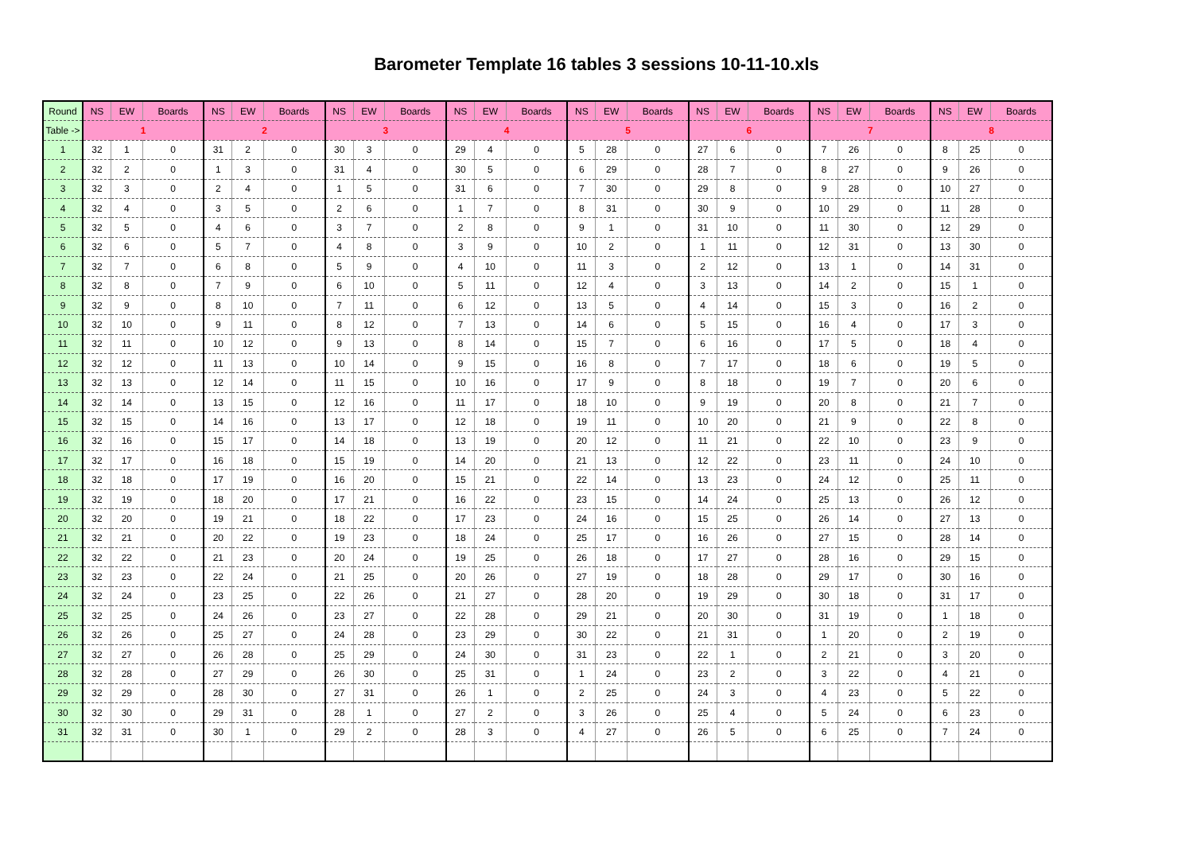Barometer Template 16 tables 3 sessions 10-11-10.xls
| Round | NS | EW | Boards | NS | EW | Boards | NS | EW | Boards | NS | EW | Boards | NS | EW | Boards | NS | EW | Boards | NS | EW | Boards | NS | EW | Boards |
| --- | --- | --- | --- | --- | --- | --- | --- | --- | --- | --- | --- | --- | --- | --- | --- | --- | --- | --- | --- | --- | --- | --- | --- | --- |
| Table -> | 1 | | | 2 | | | 3 | | | 4 | | | 5 | | | 6 | | | 7 | | | 8 | | |
| 1 | 32 | 1 | 0 | 31 | 2 | 0 | 30 | 3 | 0 | 29 | 4 | 0 | 5 | 28 | 0 | 27 | 6 | 0 | 7 | 26 | 0 | 8 | 25 | 0 |
| 2 | 32 | 2 | 0 | 1 | 3 | 0 | 31 | 4 | 0 | 30 | 5 | 0 | 6 | 29 | 0 | 28 | 7 | 0 | 8 | 27 | 0 | 9 | 26 | 0 |
| 3 | 32 | 3 | 0 | 2 | 4 | 0 | 1 | 5 | 0 | 31 | 6 | 0 | 7 | 30 | 0 | 29 | 8 | 0 | 9 | 28 | 0 | 10 | 27 | 0 |
| 4 | 32 | 4 | 0 | 3 | 5 | 0 | 2 | 6 | 0 | 1 | 7 | 0 | 8 | 31 | 0 | 30 | 9 | 0 | 10 | 29 | 0 | 11 | 28 | 0 |
| 5 | 32 | 5 | 0 | 4 | 6 | 0 | 3 | 7 | 0 | 2 | 8 | 0 | 9 | 1 | 0 | 31 | 10 | 0 | 11 | 30 | 0 | 12 | 29 | 0 |
| 6 | 32 | 6 | 0 | 5 | 7 | 0 | 4 | 8 | 0 | 3 | 9 | 0 | 10 | 2 | 0 | 1 | 11 | 0 | 12 | 31 | 0 | 13 | 30 | 0 |
| 7 | 32 | 7 | 0 | 6 | 8 | 0 | 5 | 9 | 0 | 4 | 10 | 0 | 11 | 3 | 0 | 2 | 12 | 0 | 13 | 1 | 0 | 14 | 31 | 0 |
| 8 | 32 | 8 | 0 | 7 | 9 | 0 | 6 | 10 | 0 | 5 | 11 | 0 | 12 | 4 | 0 | 3 | 13 | 0 | 14 | 2 | 0 | 15 | 1 | 0 |
| 9 | 32 | 9 | 0 | 8 | 10 | 0 | 7 | 11 | 0 | 6 | 12 | 0 | 13 | 5 | 0 | 4 | 14 | 0 | 15 | 3 | 0 | 16 | 2 | 0 |
| 10 | 32 | 10 | 0 | 9 | 11 | 0 | 8 | 12 | 0 | 7 | 13 | 0 | 14 | 6 | 0 | 5 | 15 | 0 | 16 | 4 | 0 | 17 | 3 | 0 |
| 11 | 32 | 11 | 0 | 10 | 12 | 0 | 9 | 13 | 0 | 8 | 14 | 0 | 15 | 7 | 0 | 6 | 16 | 0 | 17 | 5 | 0 | 18 | 4 | 0 |
| 12 | 32 | 12 | 0 | 11 | 13 | 0 | 10 | 14 | 0 | 9 | 15 | 0 | 16 | 8 | 0 | 7 | 17 | 0 | 18 | 6 | 0 | 19 | 5 | 0 |
| 13 | 32 | 13 | 0 | 12 | 14 | 0 | 11 | 15 | 0 | 10 | 16 | 0 | 17 | 9 | 0 | 8 | 18 | 0 | 19 | 7 | 0 | 20 | 6 | 0 |
| 14 | 32 | 14 | 0 | 13 | 15 | 0 | 12 | 16 | 0 | 11 | 17 | 0 | 18 | 10 | 0 | 9 | 19 | 0 | 20 | 8 | 0 | 21 | 7 | 0 |
| 15 | 32 | 15 | 0 | 14 | 16 | 0 | 13 | 17 | 0 | 12 | 18 | 0 | 19 | 11 | 0 | 10 | 20 | 0 | 21 | 9 | 0 | 22 | 8 | 0 |
| 16 | 32 | 16 | 0 | 15 | 17 | 0 | 14 | 18 | 0 | 13 | 19 | 0 | 20 | 12 | 0 | 11 | 21 | 0 | 22 | 10 | 0 | 23 | 9 | 0 |
| 17 | 32 | 17 | 0 | 16 | 18 | 0 | 15 | 19 | 0 | 14 | 20 | 0 | 21 | 13 | 0 | 12 | 22 | 0 | 23 | 11 | 0 | 24 | 10 | 0 |
| 18 | 32 | 18 | 0 | 17 | 19 | 0 | 16 | 20 | 0 | 15 | 21 | 0 | 22 | 14 | 0 | 13 | 23 | 0 | 24 | 12 | 0 | 25 | 11 | 0 |
| 19 | 32 | 19 | 0 | 18 | 20 | 0 | 17 | 21 | 0 | 16 | 22 | 0 | 23 | 15 | 0 | 14 | 24 | 0 | 25 | 13 | 0 | 26 | 12 | 0 |
| 20 | 32 | 20 | 0 | 19 | 21 | 0 | 18 | 22 | 0 | 17 | 23 | 0 | 24 | 16 | 0 | 15 | 25 | 0 | 26 | 14 | 0 | 27 | 13 | 0 |
| 21 | 32 | 21 | 0 | 20 | 22 | 0 | 19 | 23 | 0 | 18 | 24 | 0 | 25 | 17 | 0 | 16 | 26 | 0 | 27 | 15 | 0 | 28 | 14 | 0 |
| 22 | 32 | 22 | 0 | 21 | 23 | 0 | 20 | 24 | 0 | 19 | 25 | 0 | 26 | 18 | 0 | 17 | 27 | 0 | 28 | 16 | 0 | 29 | 15 | 0 |
| 23 | 32 | 23 | 0 | 22 | 24 | 0 | 21 | 25 | 0 | 20 | 26 | 0 | 27 | 19 | 0 | 18 | 28 | 0 | 29 | 17 | 0 | 30 | 16 | 0 |
| 24 | 32 | 24 | 0 | 23 | 25 | 0 | 22 | 26 | 0 | 21 | 27 | 0 | 28 | 20 | 0 | 19 | 29 | 0 | 30 | 18 | 0 | 31 | 17 | 0 |
| 25 | 32 | 25 | 0 | 24 | 26 | 0 | 23 | 27 | 0 | 22 | 28 | 0 | 29 | 21 | 0 | 20 | 30 | 0 | 31 | 19 | 0 | 1 | 18 | 0 |
| 26 | 32 | 26 | 0 | 25 | 27 | 0 | 24 | 28 | 0 | 23 | 29 | 0 | 30 | 22 | 0 | 21 | 31 | 0 | 1 | 20 | 0 | 2 | 19 | 0 |
| 27 | 32 | 27 | 0 | 26 | 28 | 0 | 25 | 29 | 0 | 24 | 30 | 0 | 31 | 23 | 0 | 22 | 1 | 0 | 2 | 21 | 0 | 3 | 20 | 0 |
| 28 | 32 | 28 | 0 | 27 | 29 | 0 | 26 | 30 | 0 | 25 | 31 | 0 | 1 | 24 | 0 | 23 | 2 | 0 | 3 | 22 | 0 | 4 | 21 | 0 |
| 29 | 32 | 29 | 0 | 28 | 30 | 0 | 27 | 31 | 0 | 26 | 1 | 0 | 2 | 25 | 0 | 24 | 3 | 0 | 4 | 23 | 0 | 5 | 22 | 0 |
| 30 | 32 | 30 | 0 | 29 | 31 | 0 | 28 | 1 | 0 | 27 | 2 | 0 | 3 | 26 | 0 | 25 | 4 | 0 | 5 | 24 | 0 | 6 | 23 | 0 |
| 31 | 32 | 31 | 0 | 30 | 1 | 0 | 29 | 2 | 0 | 28 | 3 | 0 | 4 | 27 | 0 | 26 | 5 | 0 | 6 | 25 | 0 | 7 | 24 | 0 |